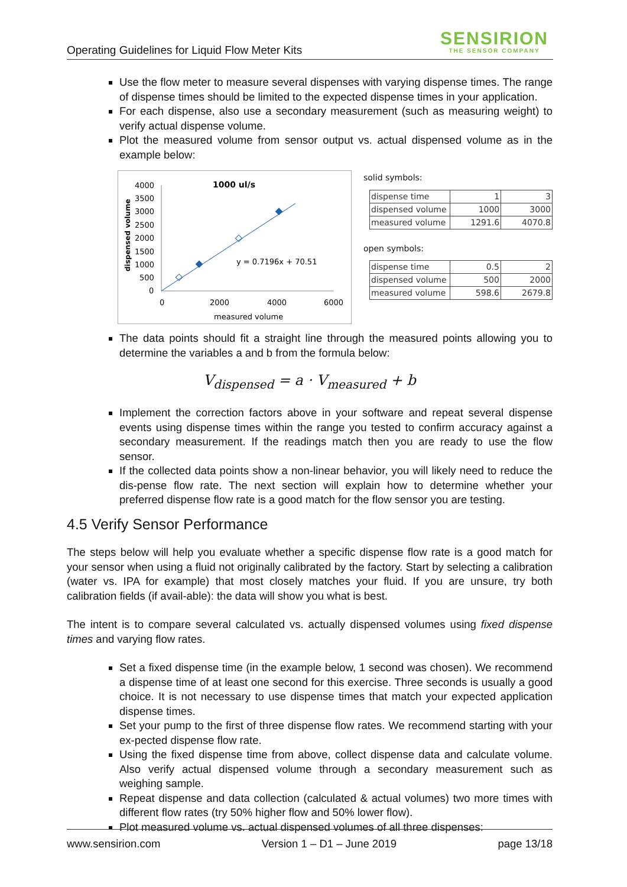Operating Guidelines for Liquid Flow Meter Kits
SENSIRION
THE SENSOR COMPANY
Use the flow meter to measure several dispenses with varying dispense times. The range of dispense times should be limited to the expected dispense times in your application.
For each dispense, also use a secondary measurement (such as measuring weight) to verify actual dispense volume.
Plot the measured volume from sensor output vs. actual dispensed volume as in the example below:
1000 ul/s
4000
3500
3000
2500
2000
1500
1000
500
0
0
2000
4000
6000
measured volume
dispensed volume
y = 0.7196x + 70.51
solid symbols:
| dispense time | 1 | 3 |
| dispensed volume | 1000 | 3000 |
| measured volume | 1291.6 | 4070.8 |
open symbols:
| dispense time | 0.5 | 2 |
| dispensed volume | 500 | 2000 |
| measured volume | 598.6 | 2679.8 |
The data points should fit a straight line through the measured points allowing you to determine the variables a and b from the formula below:
V<sub>dispensed</sub> = a · V<sub>measured</sub> + b
Implement the correction factors above in your software and repeat several dispense events using dispense times within the range you tested to confirm accuracy against a secondary measurement. If the readings match then you are ready to use the flow sensor.
If the collected data points show a non-linear behavior, you will likely need to reduce the dis-pense flow rate. The next section will explain how to determine whether your preferred dispense flow rate is a good match for the flow sensor you are testing.
4.5 Verify Sensor Performance
The steps below will help you evaluate whether a specific dispense flow rate is a good match for your sensor when using a fluid not originally calibrated by the factory. Start by selecting a calibration (water vs. IPA for example) that most closely matches your fluid. If you are unsure, try both calibration fields (if avail-able): the data will show you what is best.
The intent is to compare several calculated vs. actually dispensed volumes using fixed dispense times and varying flow rates.
Set a fixed dispense time (in the example below, 1 second was chosen). We recommend a dispense time of at least one second for this exercise. Three seconds is usually a good choice. It is not necessary to use dispense times that match your expected application dispense times.
Set your pump to the first of three dispense flow rates. We recommend starting with your ex-pected dispense flow rate.
Using the fixed dispense time from above, collect dispense data and calculate volume. Also verify actual dispensed volume through a secondary measurement such as weighing sample.
Repeat dispense and data collection (calculated & actual volumes) two more times with different flow rates (try 50% higher flow and 50% lower flow).
Plot measured volume vs. actual dispensed volumes of all three dispenses:
www.sensirion.com Version 1 – D1 – June 2019 page 13/18